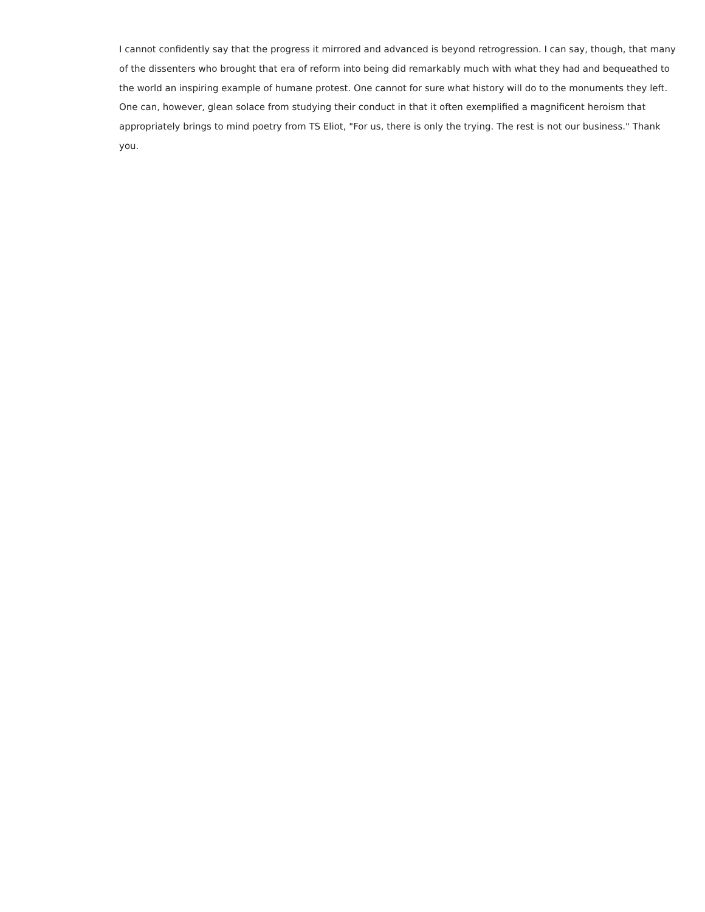I cannot confidently say that the progress it mirrored and advanced is beyond retrogression. I can say, though, that many of the dissenters who brought that era of reform into being did remarkably much with what they had and bequeathed to the world an inspiring example of humane protest. One cannot for sure what history will do to the monuments they left. One can, however, glean solace from studying their conduct in that it often exemplified a magnificent heroism that appropriately brings to mind poetry from TS Eliot, "For us, there is only the trying. The rest is not our business." Thank you.